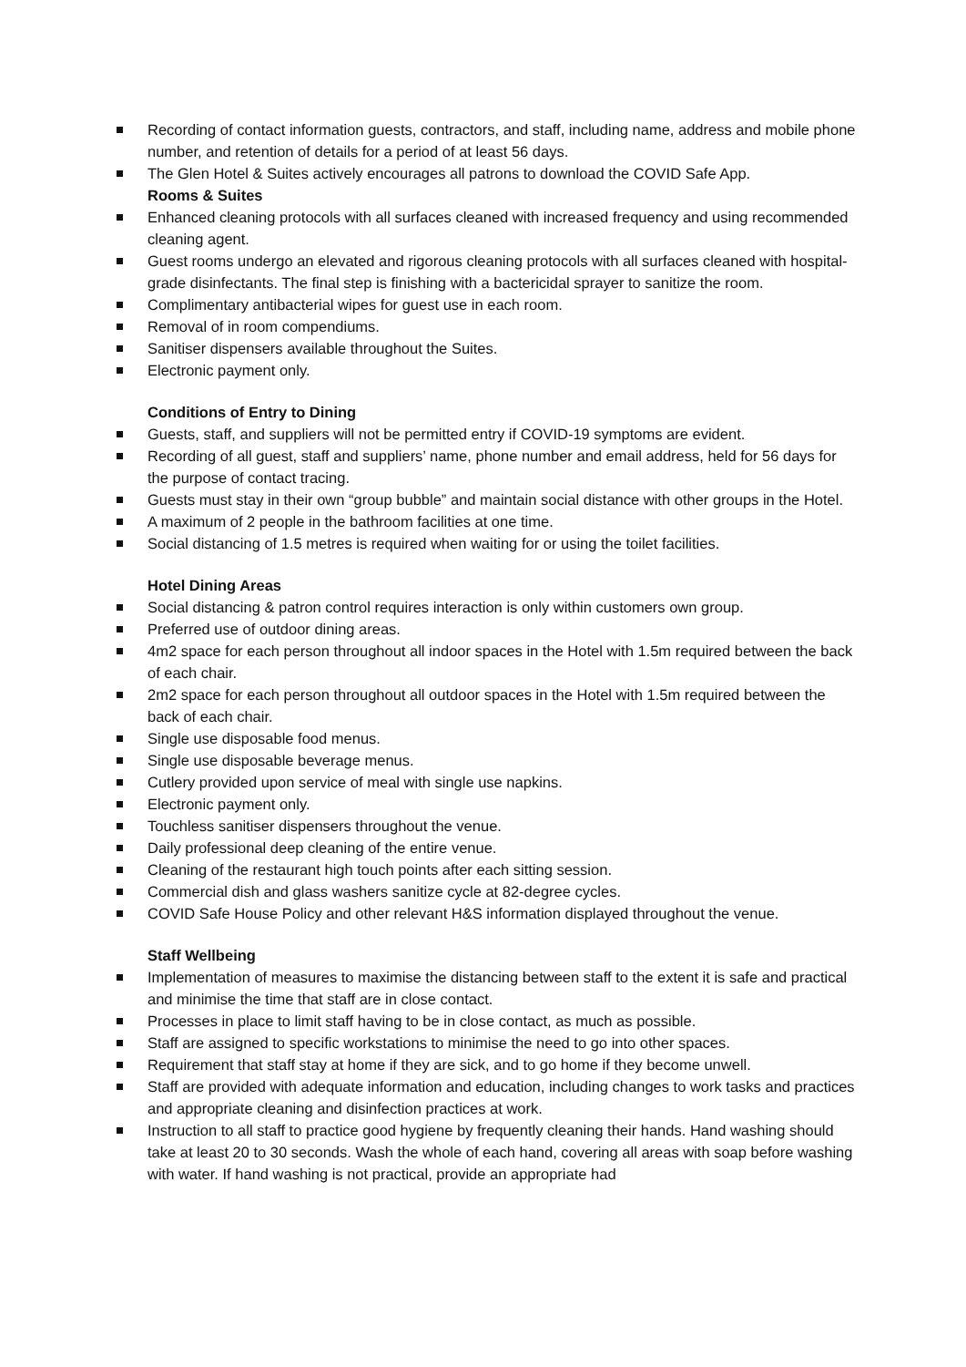Recording of contact information guests, contractors, and staff, including name, address and mobile phone number, and retention of details for a period of at least 56 days.
The Glen Hotel & Suites actively encourages all patrons to download the COVID Safe App.
Rooms & Suites
Enhanced cleaning protocols with all surfaces cleaned with increased frequency and using recommended cleaning agent.
Guest rooms undergo an elevated and rigorous cleaning protocols with all surfaces cleaned with hospital-grade disinfectants. The final step is finishing with a bactericidal sprayer to sanitize the room.
Complimentary antibacterial wipes for guest use in each room.
Removal of in room compendiums.
Sanitiser dispensers available throughout the Suites.
Electronic payment only.
Conditions of Entry to Dining
Guests, staff, and suppliers will not be permitted entry if COVID-19 symptoms are evident.
Recording of all guest, staff and suppliers’ name, phone number and email address, held for 56 days for the purpose of contact tracing.
Guests must stay in their own “group bubble” and maintain social distance with other groups in the Hotel.
A maximum of 2 people in the bathroom facilities at one time.
Social distancing of 1.5 metres is required when waiting for or using the toilet facilities.
Hotel Dining Areas
Social distancing & patron control requires interaction is only within customers own group.
Preferred use of outdoor dining areas.
4m2 space for each person throughout all indoor spaces in the Hotel with 1.5m required between the back of each chair.
2m2 space for each person throughout all outdoor spaces in the Hotel with 1.5m required between the back of each chair.
Single use disposable food menus.
Single use disposable beverage menus.
Cutlery provided upon service of meal with single use napkins.
Electronic payment only.
Touchless sanitiser dispensers throughout the venue.
Daily professional deep cleaning of the entire venue.
Cleaning of the restaurant high touch points after each sitting session.
Commercial dish and glass washers sanitize cycle at 82-degree cycles.
COVID Safe House Policy and other relevant H&S information displayed throughout the venue.
Staff Wellbeing
Implementation of measures to maximise the distancing between staff to the extent it is safe and practical and minimise the time that staff are in close contact.
Processes in place to limit staff having to be in close contact, as much as possible.
Staff are assigned to specific workstations to minimise the need to go into other spaces.
Requirement that staff stay at home if they are sick, and to go home if they become unwell.
Staff are provided with adequate information and education, including changes to work tasks and practices and appropriate cleaning and disinfection practices at work.
Instruction to all staff to practice good hygiene by frequently cleaning their hands. Hand washing should take at least 20 to 30 seconds. Wash the whole of each hand, covering all areas with soap before washing with water. If hand washing is not practical, provide an appropriate had